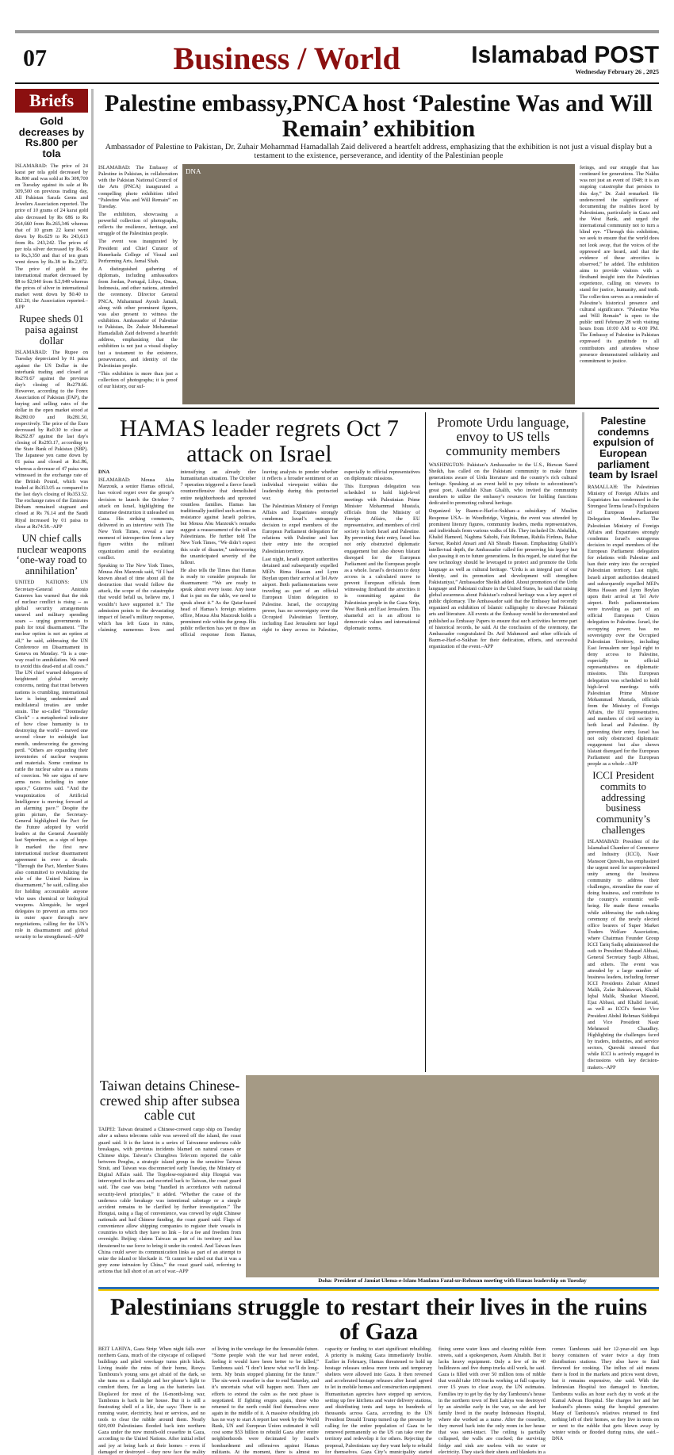07
Business / World
Islamabad POST
Wednesday February 26 , 2025
Briefs
Gold decreases by Rs.800 per tola
ISLAMABAD: The price of 24 karat per tola gold decreased by Rs.800 and was sold at Rs 308,700 on Tuesday against its sale at Rs 309,500 on previous trading day, All Pakistan Sarafa Gems and Jewelers Association reported. The price of 10 grams of 24 karat gold also decreased by Rs 686 to Rs 264,660 from Rs.265,346 whereas that of 10 gram 22 karat went down by Rs.629 to Rs 243,613 from Rs. 243,242. The prices of per tola silver decreased by Rs.45 to Rs,3,350 and that of ten gram went down by Rs.38 to Rs.2,872. The price of gold in the international market decreased by $8 to $2,940 from $.2,948 whereas the prices of silver in international market went down by $0.40 to $32.20, the Association reported.–APP
Rupee sheds 01 paisa against dollar
ISLAMABAD: The Rupee on Tuesday depreciated by 01 paisa against the US Dollar in the interbank trading and closed at Rs279.67 against the previous day's closing of Rs279.66. However, according to the Forex Association of Pakistan (FAP), the buying and selling rates of the dollar in the open market stood at Rs280.00 and Rs281.50, respectively. The price of the Euro decreased by Rs0.30 to close at Rs292.87 against the last day's closing of Rs293.17, according to the State Bank of Pakistan (SBP). The Japanese yen came down by 01 paisa and closed at Rs1.86, whereas a decrease of 47 paisa was witnessed in the exchange rate of the British Pound, which was traded at Rs353.05 as compared to the last day's closing of Rs353.52. The exchange rates of the Emirates Dirham remained stagnant and closed at Rs 76.14 and the Saudi Riyal increased by 01 paisa to close at Rs74.58.–APP
UN chief calls nuclear weapons ‘one-way road to annihilation’
UNITED NATIONS: UN Secretary-General Antonio Guterres has warned that the risk of nuclear conflict is rising -- as global security arrangements unravel and military spending soars -- urging governments to push for total disarmament. “The nuclear option is not an option at all,” he said, addressing the UN Conference on Disarmament in Geneva on Monday. “It is a one-way road to annihilation. We need to avoid this dead-end at all costs.” The UN chief warned delegates of heightened global security concerns, noting that trust between nations is crumbling, international law is being undermined and multilateral treaties are under strain. The so-called “Doomsday Clock” – a metaphorical indicator of how close humanity is to destroying the world – moved one second closer to midnight last month, underscoring the growing peril. “Others are expanding their inventories of nuclear weapons and materials. Some continue to rattle the nuclear sabre as a means of coercion. We see signs of new arms races including in outer space,” Guterres said. “And the weaponization of Artificial Intelligence is moving forward at an alarming pace.” Despite the grim picture, the Secretary-General highlighted the Pact for the Future adopted by world leaders at the General Assembly last September, as a sign of hope. It marked the first new international nuclear disarmament agreement in over a decade. “Through the Pact, Member States also committed to revitalizing the role of the United Nations in disarmament,” he said, calling also for holding accountable anyone who uses chemical or biological weapons. Alongside, he urged delegates to prevent an arms race in outer space through new negotiations, calling for the UN’s role in disarmament and global security to be strengthened.–APP
Palestine embassy,PNCA host ‘Palestine Was and Will Remain’ exhibition
Ambassador of Palestine to Pakistan, Dr. Zuhair Mohammad Hamadallah Zaid delivered a heartfelt address, emphasizing that the exhibition is not just a visual display but a testament to the existence, perseverance, and identity of the Palestinian people
ISLAMABAD: The Embassy of Palestine in Pakistan, in collaboration with the Pakistan National Council of the Arts (PNCA) inaugurated a compelling photo exhibition titled “Palestine Was and Will Remain” on Tuesday.
The exhibition, showcasing a powerful collection of photographs, reflects the resilience, heritage, and struggle of the Palestinian people.
The event was inaugurated by President and Chief Curator of Hunerkada College of Visual and Performing Arts, Jamal Shah.
A distinguished gathering of diplomats, including ambassadors from Jordan, Portugal, Libya, Oman, Indonesia, and other nations, attended the ceremony. DIrector General PNCA, Muhammad Ayoub Jamali, along with other prominent figures, was also present to witness the exhibition. Ambassador of Palestine to Pakistan, Dr. Zuhair Mohammad Hamadallah Zaid delivered a heartfelt address, emphasizing that the exhibition is not just a visual display but a testament to the existence, perseverance, and identity of the Palestinian people.
“This exhibition is more than just a collection of photographs; it is proof of our history, our suf-
DNA
ferings, and our struggle that has continued for generations. The Nakba was not just an event of 1948; it is an ongoing catastrophe that persists to this day,” Dr. Zaid remarked. He underscored the significance of documenting the realities faced by Palestinians, particularly in Gaza and the West Bank, and urged the international community not to turn a blind eye. “Through this exhibition, we seek to ensure that the world does not look away, that the voices of the oppressed are heard, and that the evidence of these atrocities is observed,” he added. The exhibition aims to provide visitors with a firsthand insight into the Palestinian experience, calling on viewers to stand for justice, humanity, and truth. The collection serves as a reminder of Palestine’s historical presence and cultural significance. “Palestine Was and Will Remain” is open to the public until February 28 with visiting hours from 10:00 AM to 4:00 PM. The Embassy of Palestine in Pakistan expressed its gratitude to all contributors and attendees whose presence demonstrated solidarity and commitment to justice.
HAMAS leader regrets Oct 7 attack on Israel
DNA
ISLAMABAD: Mousa Abu Marzouk, a senior Hamas official, has voiced regret over the group’s decision to launch the October 7 attack on Israel, highlighting the immense destruction it unleashed on Gaza. His striking comments, delivered in an interview with The New York Times, reveal a rare moment of introspection from a key figure within the militant organization amid the escalating conflict.
Speaking to The New York Times, Mousa Abu Marzouk said, “If I had known ahead of time about all the destruction that would follow the attack, the scope of the catastrophe that would befall us, believe me, I wouldn’t have supported it.” The admission points to the devastating impact of Israel’s military response, which has left Gaza in ruins, claiming numerous lives and intensifying an already dire humanitarian situation. The October 7 operation triggered a fierce Israeli counteroffensive that demolished entire neighborhoods and uprooted countless families. Hamas has traditionally justified such actions as resistance against Israeli policies, but Mousa Abu Marzouk’s remarks suggest a reassessment of the toll on Palestinians. He further told The New York Times, “We didn’t expect this scale of disaster,” underscoring the unanticipated severity of the fallout.
He also tells the Times that Hamas is ready to consider proposals for disarmament: “We are ready to speak about every issue. Any issue that is put on the table, we need to speak about it.” As the Qatar-based head of Hamas’s foreign relations office, Mousa Abu Marzouk holds a prominent role within the group. His public reflection has yet to draw an official response from Hamas, leaving analysts to ponder whether it reflects a broader sentiment or an individual viewpoint within the leadership during this protracted war.
The Palestinian Ministry of Foreign Affairs and Expatriates strongly condemns Israel’s outrageous decision to expel members of the European Parliament delegation for relations with Palestine and ban their entry into the occupied Palestinian territory.
Last night, Israeli airport authorities detained and subsequently expelled MEPs Rima Hassan and Lynn Boylan upon their arrival at Tel Aviv airport. Both parliamentarians were traveling as part of an official European Union delegation to Palestine. Israel, the occupying power, has no sovereignty over the Occupied Palestinian Territory, including East Jerusalem nor legal right to deny access to Palestine, especially to official representatives on diplomatic missions.
This European delegation was scheduled to hold high-level meetings with Palestinian Prime Minister Mohammad Mustafa, officials from the Ministry of Foreign Affairs, the EU representative, and members of civil society in both Israel and Palestine. By preventing their entry, Israel has not only obstructed diplomatic engagement but also shown blatant disregard for the European Parliament and the European people as a whole. Israel’s decision to deny access is a calculated move to prevent European officials from witnessing firsthand the atrocities it is committing against the Palestinian people in the Gaza Strip, West Bank and East Jerusalem. This shameful act is an affront to democratic values and international diplomatic norms.
Promote Urdu language, envoy to US tells community members
WASHINGTON: Pakistan’s Ambassador to the U.S., Rizwan Saeed Sheikh, has called on the Pakistani community to make future generations aware of Urdu literature and the country’s rich cultural heritage. Speaking at an event held to pay tribute to subcontinent’s great poet, Asadullah Khan Ghalib, who invited the community members to utilize the embassy’s resources for holding functions dedicated to promoting cultural heritage.
Organized by Bazm-e-Harf-o-Sukhan–a subsidiary of Muslim Response USA– in Woodbridge, Virginia, the event was attended by prominent literary figures, community leaders, media representatives, and individuals from various walks of life. They included Dr. Abdullah, Khalid Hameed, Naghma Sabohi, Faiz Rehman, Rahila Firdous, Babar Sarwar, Rashid Ansari and Ali Shoaib Hassan. Emphasizing Ghalib’s intellectual depth, the Ambassador called for preserving his legacy but also passing it on to future generations. In this regard, he stated that the new technology should be leveraged to protect and promote the Urdu language as well as cultural heritage. “Urdu is an integral part of our identity, and its promotion and development will strengthen Pakistaniyat,” Ambassador Sheikh added. About promotion of the Urdu language and Pakistani culture in the United States, he said that raising global awareness about Pakistan’s cultural heritage was a key aspect of public diplomacy. The Ambassador said that the Embassy had recently organized an exhibition of Islamic calligraphy to showcase Pakistani arts and literature. All events at the Embassy would be documented and published as Embassy Papers to ensure that such activities become part of historical records, he said. At the conclusion of the ceremony, the Ambassador congratulated Dr. Arif Mahmood and other officials of Bazm-e-Harf-o-Sukhan for their dedication, efforts, and successful organization of the event.–APP
Palestine condemns expulsion of European parliament team by Israel
RAMALLAH: The Palestinian Ministry of Foreign Affairs and Expatriates has condemned in the Strongest Terms Israel's Expulsion of European Parliament Delegation Members. The Palestinian Ministry of Foreign Affairs and Expatriates strongly condemns Israel's outrageous decision to expel members of the European Parliament delegation for relations with Palestine and ban their entry into the occupied Palestinian territory. Last night, Israeli airport authorities detained and subsequently expelled MEPs Rima Hassan and Lynn Boylan upon their arrival at Tel Aviv airport. Both parliamentarians were traveling as part of an official European Union delegation to Palestine. Israel, the occupying power, has no sovereignty over the Occupied Palestinian Territory, including East Jerusalem nor legal right to deny access to Palestine, especially to official representatives on diplomatic missions. This European delegation was scheduled to hold high-level meetings with Palestinian Prime Minister Mohammad Mustafa, officials from the Ministry of Foreign Affairs, the EU representative, and members of civil society in both Israel and Palestine. By preventing their entry, Israel has not only obstructed diplomatic engagement but also shown blatant disregard for the European Parliament and the European people as a whole.–APP
ICCI President commits to addressing business community’s challenges
ISLAMABAD: President of the Islamabad Chamber of Commerce and Industry (ICCI), Nasir Mansoor Qureshi, has emphasized the urgent need for unprecedented unity among the business community to address their challenges, streamline the ease of doing business, and contribute to the country's economic well-being. He made these remarks while addressing the oath-taking ceremony of the newly elected office bearers of Super Market Traders Welfare Association, where Chairman Founder Group ICCI Tariq Sadiq administered the oath to President Shahzad Abbasi, General Secretary Saqib Abbasi, and others. The event was attended by a large number of business leaders, including former ICCI Presidents Zubair Ahmed Malik, Zafar Bakhtawari, Khalid Iqbal Malik, Shaukat Masood, Ejaz Abbasi, and Khalid Javaid, as well as ICCI's Senior Vice President Abdul Rehman Siddiqui and Vice President Nasir Mehmood Chaudhry. Highlighting the challenges faced by traders, industries, and service sectors, Qureshi stressed that while ICCI is actively engaged in discussions with key decision-makers.–APP
Taiwan detains Chinese-crewed ship after subsea cable cut
TAIPEI: Taiwan detained a Chinese-crewed cargo ship on Tuesday after a subsea telecoms cable was severed off the island, the coast guard said. It is the latest in a series of Taiwanese undersea cable breakages, with previous incidents blamed on natural causes or Chinese ships. Taiwan’s Chunghwa Telecom reported the cable between Penghu, a strategic island group in the sensitive Taiwan Strait, and Taiwan was disconnected early Tuesday, the Ministry of Digital Affairs said. The Togolese-registered ship Hongtai was intercepted in the area and escorted back to Taiwan, the coast guard said. The case was being “handled in accordance with national security-level principles,” it added. “Whether the cause of the undersea cable breakage was intentional sabotage or a simple accident remains to be clarified by further investigation.” The Hongtai, using a flag of convenience, was crewed by eight Chinese nationals and had Chinese funding, the coast guard said. Flags of convenience allow shipping companies to register their vessels in countries to which they have no link – for a fee and freedom from oversight. Beijing claims Taiwan as part of its territory and has threatened to use force to bring it under its control. And Taiwan fears China could sever its communication links as part of an attempt to seize the island or blockade it. “It cannot be ruled out that it was a grey zone intrusion by China,” the coast guard said, referring to actions that fall short of an act of war.–APP
Doha: President of Jamiat Ulema-e-Islam Maulana Fazal-ur-Rehman meeting with Hamas leadership on Tuesday
Palestinians struggle to restart their lives in the ruins of Gaza
BEIT LAHIYA, Gaza Strip: When night falls over northern Gaza, much of the cityscape of collapsed buildings and piled wreckage turns pitch black. Living inside the ruins of their home, Rawya Tamboura’s young sons get afraid of the dark, so she turns on a flashlight and her phone’s light to comfort them, for as long as the batteries last. Displaced for most of the 16-month-long war, Tamboura is back in her house. But it is still a frustrating shell of a life, she says: There is no running water, electricity, heat or services, and no tools to clear the rubble around them. Nearly 600,000 Palestinians flooded back into northern Gaza under the now month-old ceasefire in Gaza, according to the United Nations. After initial relief and joy at being back at their homes – even if damaged or destroyed – they now face the reality of living in the wreckage for the foreseeable future. “Some people wish the war had never ended, feeling it would have been better to be killed,” Tamboura said. “I don’t know what we’ll do long-term. My brain stopped planning for the future.” The six-week ceasefire is due to end Saturday, and it’s uncertain what will happen next. There are efforts to extend the calm as the next phase is negotiated. If fighting erupts again, those who returned to the north could find themselves once again in the middle of it. A massive rebuilding job has no way to start A report last week by the World Bank, UN and European Union estimated it will cost some $53 billion to rebuild Gaza after entire neighborhoods were decimated by Israel’s bombardment and offensives against Hamas militants. At the moment, there is almost no capacity or funding to start significant rebuilding. A priority is making Gaza immediately livable. Earlier in February, Hamas threatened to hold up hostage releases unless more tents and temporary shelters were allowed into Gaza. It then reversed and accelerated hostage releases after Israel agreed to let in mobile homes and construction equipment. Humanitarian agencies have stepped up services, setting up free kitchens and water delivery stations, and distributing tents and tarps to hundreds of thousands across Gaza, according to the UN President Donald Trump turned up the pressure by calling for the entire population of Gaza to be removed permanently so the US can take over the territory and redevelop it for others. Rejecting the proposal, Palestinians say they want help to rebuild for themselves. Gaza City’s municipality started fixing some water lines and clearing rubble from streets, said a spokesperson, Asem Alnabih. But it lacks heavy equipment. Only a few of its 40 bulldozers and five dump trucks still work, he said. Gaza is filled with over 50 million tons of rubble that would take 100 trucks working at full capacity over 15 years to clear away, the UN estimates. Families try to get by day by day Tamboura’s house in the northern town of Beit Lahiya was destroyed by an airstrike early in the war, so she and her family lived in the nearby Indonesian Hospital, where she worked as a nurse. After the ceasefire, they moved back into the only room in her house that was semi-intact. The ceiling is partially collapsed, the walls are cracked; the surviving fridge and sink are useless with no water or electricity. They stack their sheets and blankets in a corner. Tamboura said her 12-year-old son lugs heavy containers of water twice a day from distribution stations. They also have to find firewood for cooking. The influx of aid means there is food in the markets and prices went down, but it remains expensive, she said. With the Indonesian Hospital too damaged to function, Tamboura walks an hour each day to work at the Kamal Adwan Hospital. She charges her and her husband’s phones using the hospital generator. Many of Tamboura’s relatives returned to find nothing left of their homes, so they live in tents on or next to the rubble that gets blown away by winter winds or flooded during rains, she said.–DNA